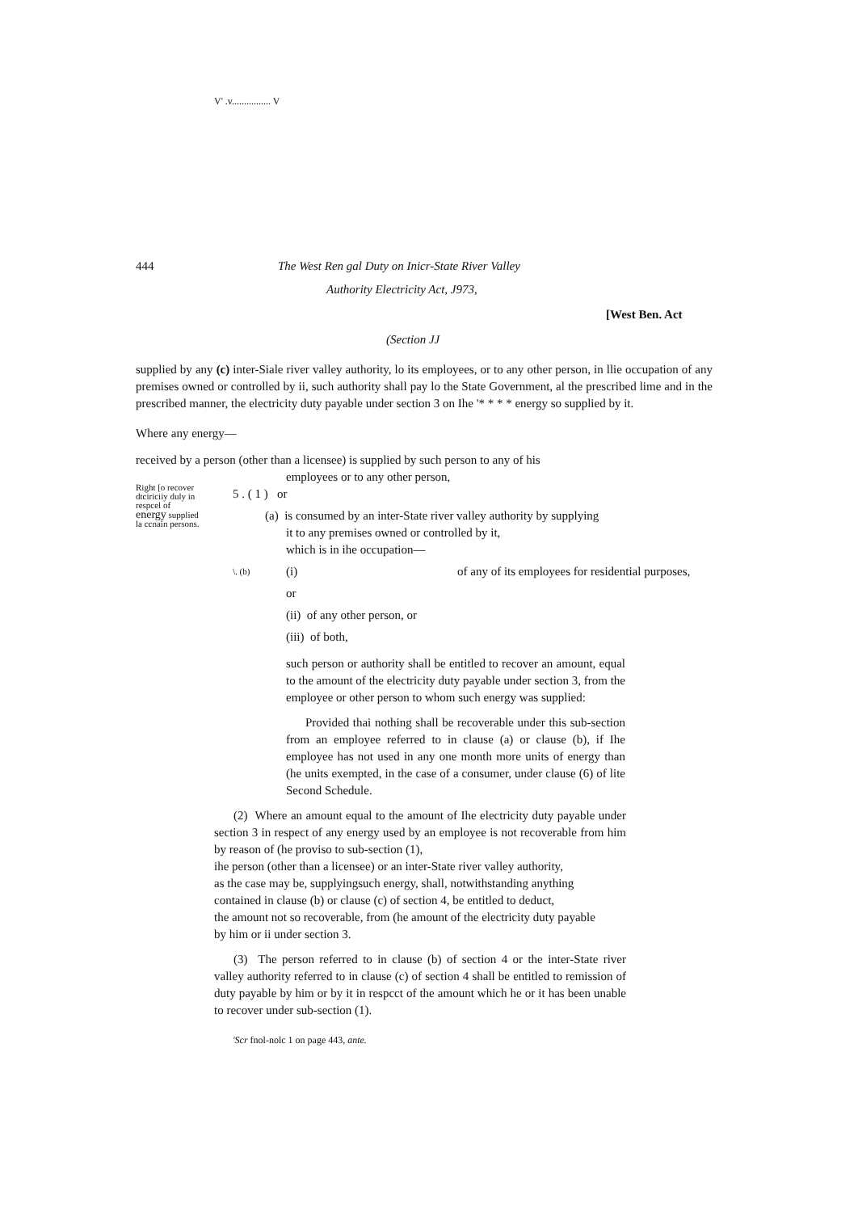V' .v................ V
444 The West Ren gal Duty on Inicr-State River Valley
Authority Electricity Act, J973,
[West Ben. Act
(Section JJ
supplied by any (c) inter-Siale river valley authority, lo its employees, or to any other person, in llie occupation of any premises owned or controlled by ii, such authority shall pay lo the State Government, al the prescribed lime and in the prescribed manner, the electricity duty payable under section 3 on Ihe '* * * * energy so supplied by it.
Where any energy—
received by a person (other than a licensee) is supplied by such person to any of his
Right [o recover dtciriciiy duly in respcel of energy supplied la ccnain persons.
employees or to any other person,
5 . ( 1 ) or
(a) is consumed by an inter-State river valley authority by supplying
it to any premises owned or controlled by it,
which is in ihe occupation—
\. (b) (i) of any of its employees for residential purposes,
or
(ii) of any other person, or
(iii) of both,
such person or authority shall be entitled to recover an amount, equal to the amount of the electricity duty payable under section 3, from the employee or other person to whom such energy was supplied:
Provided thai nothing shall be recoverable under this sub-section from an employee referred to in clause (a) or clause (b), if Ihe employee has not used in any one month more units of energy than (he units exempted, in the case of a consumer, under clause (6) of lite Second Schedule.
(2) Where an amount equal to the amount of Ihe electricity duty payable under section 3 in respect of any energy used by an employee is not recoverable from him by reason of (he proviso to sub-section (1),
ihe person (other than a licensee) or an inter-State river valley authority,
as the case may be, supplyingsuch energy, shall, notwithstanding anything
contained in clause (b) or clause (c) of section 4, be entitled to deduct,
the amount not so recoverable, from (he amount of the electricity duty payable
by him or ii under section 3.
(3) The person referred to in clause (b) of section 4 or the inter-State river valley authority referred to in clause (c) of section 4 shall be entitled to remission of duty payable by him or by it in respcct of the amount which he or it has been unable to recover under sub-section (1).
'Scr fnol-nolc 1 on page 443, ante.